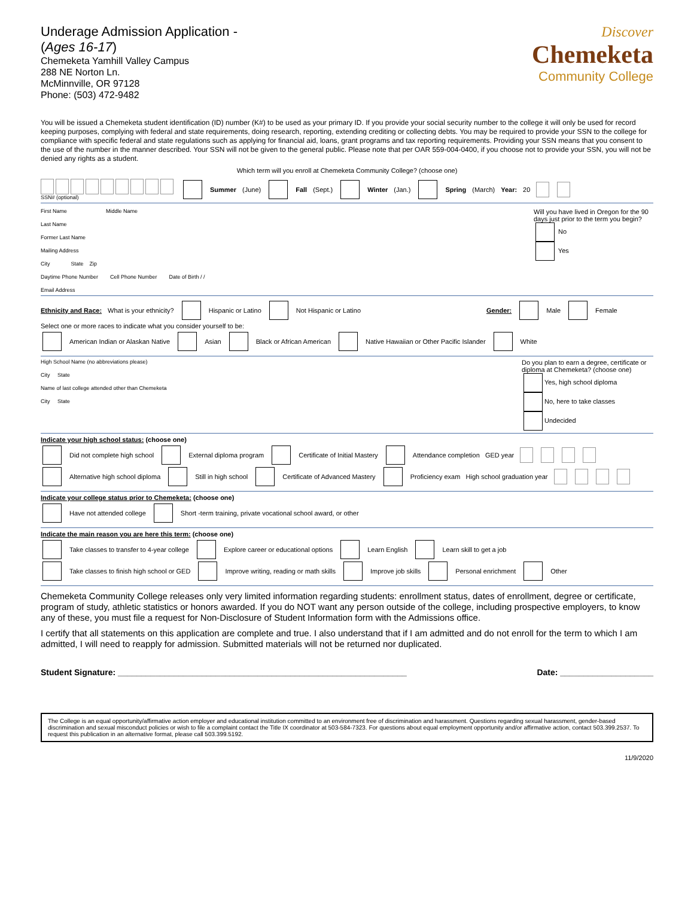Underage Admission Application -
(Ages 16-17)
Chemeketa Yamhill Valley Campus
288 NE Norton Ln.
McMinnville, OR 97128
Phone: (503) 472-9482
Discover
Chemeketa
Community College
You will be issued a Chemeketa student identification (ID) number (K#) to be used as your primary ID. If you provide your social security number to the college it will only be used for record keeping purposes, complying with federal and state requirements, doing research, reporting, extending crediting or collecting debts. You may be required to provide your SSN to the college for compliance with specific federal and state regulations such as applying for financial aid, loans, grant programs and tax reporting requirements. Providing your SSN means that you consent to the use of the number in the manner described. Your SSN will not be given to the general public. Please note that per OAR 559-004-0400, if you choose not to provide your SSN, you will not be denied any rights as a student.
Which term will you enroll at Chemeketa Community College? (choose one)
SSN# (optional) Summer (June) Fall (Sept.) Winter (Jan.) Spring (March) Year: 20
First Name Middle Name
Last Name
Former Last Name
Mailing Address
City State Zip
Daytime Phone Number Cell Phone Number Date of Birth / /
Email Address
Will you have lived in Oregon for the 90 days just prior to the term you begin?
No
Yes
Ethnicity and Race: What is your ethnicity? Hispanic or Latino Not Hispanic or Latino Gender: Male Female
Select one or more races to indicate what you consider yourself to be:
American Indian or Alaskan Native Asian Black or African American Native Hawaiian or Other Pacific Islander White
High School Name (no abbreviations please)
City State
Name of last college attended other than Chemeketa
City State
Do you plan to earn a degree, certificate or diploma at Chemeketa? (choose one)
Yes, high school diploma
No, here to take classes
Undecided
Indicate your high school status: (choose one)
Did not complete high school External diploma program Certificate of Initial Mastery Attendance completion GED year
Alternative high school diploma Still in high school Certificate of Advanced Mastery Proficiency exam High school graduation year
Indicate your college status prior to Chemeketa: (choose one)
Have not attended college Short -term training, private vocational school award, or other
Indicate the main reason you are here this term: (choose one)
Take classes to transfer to 4-year college Explore career or educational options Learn English Learn skill to get a job
Take classes to finish high school or GED Improve writing, reading or math skills Improve job skills Personal enrichment Other
Chemeketa Community College releases only very limited information regarding students: enrollment status, dates of enrollment, degree or certificate, program of study, athletic statistics or honors awarded. If you do NOT want any person outside of the college, including prospective employers, to know any of these, you must file a request for Non-Disclosure of Student Information form with the Admissions office.
I certify that all statements on this application are complete and true. I also understand that if I am admitted and do not enroll for the term to which I am admitted, I will need to reapply for admission. Submitted materials will not be returned nor duplicated.
Student Signature: ______________________________________________________________ Date: ____________________
The College is an equal opportunity/affirmative action employer and educational institution committed to an environment free of discrimination and harassment. Questions regarding sexual harassment, gender-based discrimination and sexual misconduct policies or wish to file a complaint contact the Title IX coordinator at 503-584-7323. For questions about equal employment opportunity and/or affirmative action, contact 503.399.2537. To request this publication in an alternative format, please call 503.399.5192.
11/9/2020